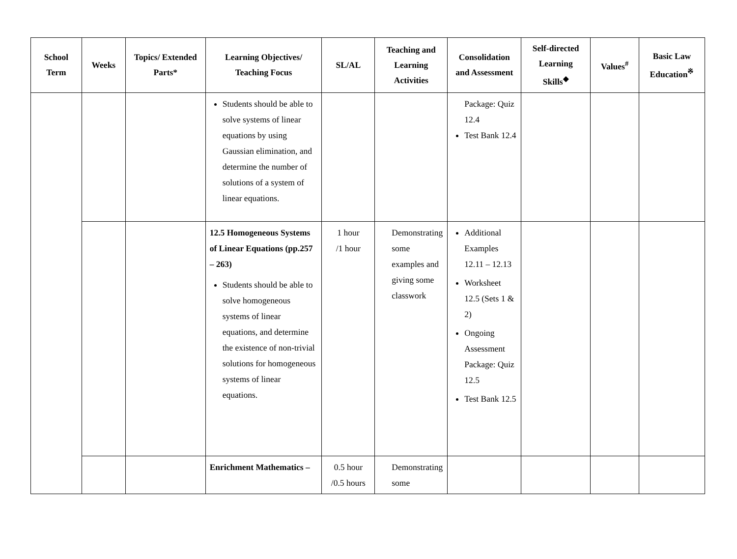| School Term | Weeks | Topics/ Extended Parts* | Learning Objectives/ Teaching Focus | SL/AL | Teaching and Learning Activities | Consolidation and Assessment | Self-directed Learning Skills<sup>◆</sup> | Values<sup>#</sup> | Basic Law Education<sup>※</sup> |
| --- | --- | --- | --- | --- | --- | --- | --- | --- | --- |
| | | | Students should be able to solve systems of linear equations by using Gaussian elimination, and determine the number of solutions of a system of linear equations. | | | Package: Quiz 12.4 Test Bank 12.4 | | | |
| | | | 12.5 Homogeneous Systems of Linear Equations (pp.257 – 263) Students should be able to solve homogeneous systems of linear equations, and determine the existence of non-trivial solutions for homogeneous systems of linear equations. | 1 hour /1 hour | Demonstrating some examples and giving some classwork | Additional Examples 12.11 – 12.13 Worksheet 12.5 (Sets 1 & 2) Ongoing Assessment Package: Quiz 12.5 Test Bank 12.5 | | | |
| | | | Enrichment Mathematics – | 0.5 hour /0.5 hours | Demonstrating some | | | | |